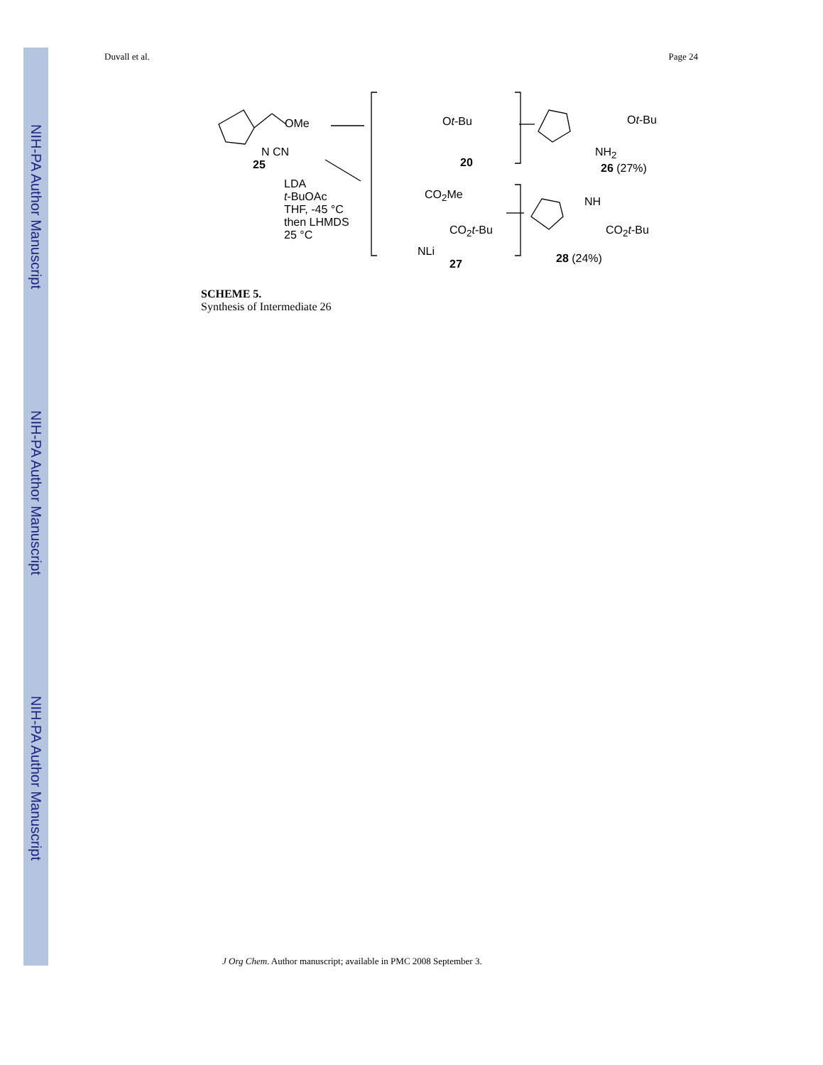NIH-PA Author Manuscript
NIH-PA Author Manuscript
NIH-PA Author Manuscript
Duvall et al. Page 24
OMe
N CN
25
Ot-Bu
20
Ot-Bu
NH<sub>2</sub>
26 (27%)
LDA
t-BuOAc
THF, -45 °C
then LHMDS
25 °C
CO<sub>2</sub>Me
CO<sub>2</sub>t-Bu
NLi
27
NH
CO<sub>2</sub>t-Bu
28 (24%)
SCHEME 5.
Synthesis of Intermediate 26
J Org Chem. Author manuscript; available in PMC 2008 September 3.